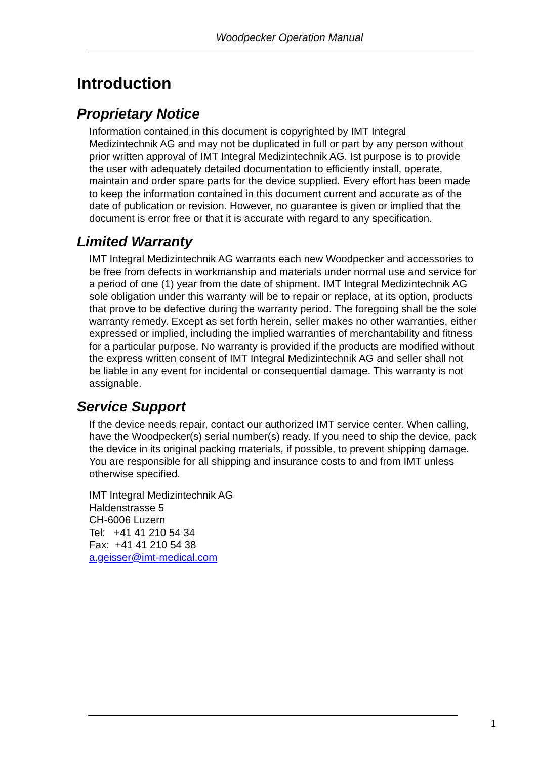Woodpecker Operation Manual
Introduction
Proprietary Notice
Information contained in this document is copyrighted by IMT Integral Medizintechnik AG and may not be duplicated in full or part by any person without prior written approval of IMT Integral Medizintechnik AG. Ist purpose is to provide the user with adequately detailed documentation to efficiently install, operate, maintain and order spare parts for the device supplied. Every effort has been made to keep the information contained in this document current and accurate as of the date of publication or revision. However, no guarantee is given or implied that the document is error free or that it is accurate with regard to any specification.
Limited Warranty
IMT Integral Medizintechnik AG warrants each new Woodpecker and accessories to be free from defects in workmanship and materials under normal use and service for a period of one (1) year from the date of shipment. IMT Integral Medizintechnik AG sole obligation under this warranty will be to repair or replace, at its option, products that prove to be defective during the warranty period. The foregoing shall be the sole warranty remedy. Except as set forth herein, seller makes no other warranties, either expressed or implied, including the implied warranties of merchantability and fitness for a particular purpose. No warranty is provided if the products are modified without the express written consent of IMT Integral Medizintechnik AG and seller shall not be liable in any event for incidental or consequential damage. This warranty is not assignable.
Service Support
If the device needs repair, contact our authorized IMT service center. When calling, have the Woodpecker(s) serial number(s) ready. If you need to ship the device, pack the device in its original packing materials, if possible, to prevent shipping damage. You are responsible for all shipping and insurance costs to and from IMT unless otherwise specified.
IMT Integral Medizintechnik AG
Haldenstrasse 5
CH-6006 Luzern
Tel: +41 41 210 54 34
Fax: +41 41 210 54 38
a.geisser@imt-medical.com
1